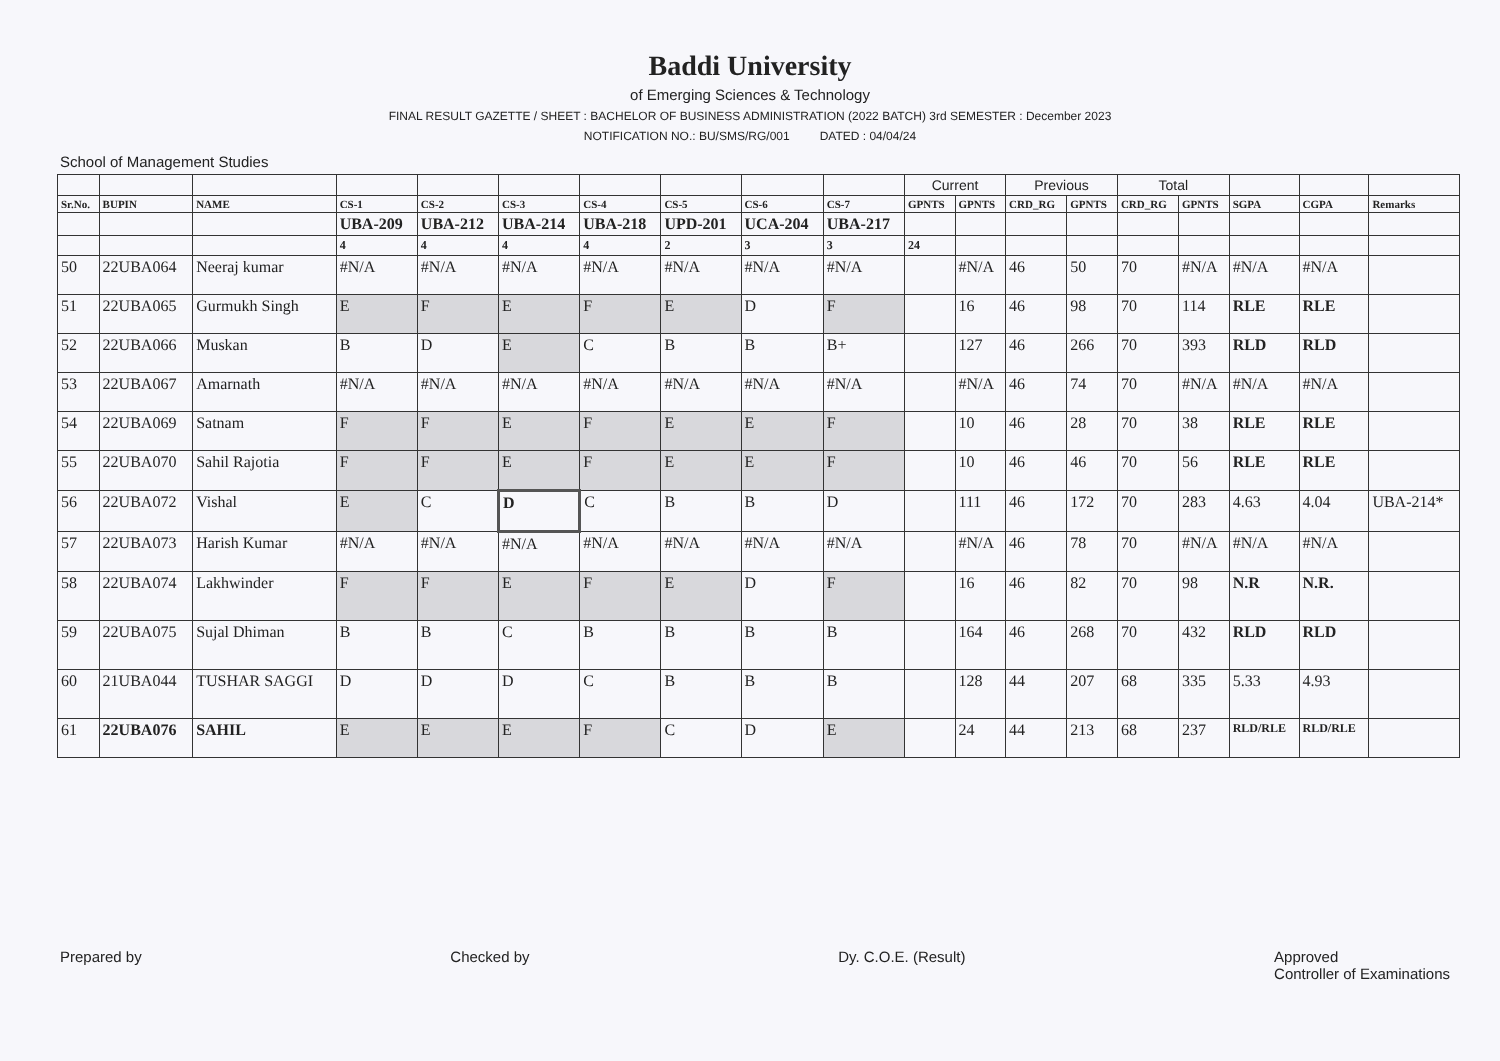Baddi University
of Emerging Sciences & Technology
FINAL RESULT GAZETTE / SHEET : BACHELOR OF BUSINESS ADMINISTRATION (2022 BATCH) 3rd SEMESTER : December 2023
NOTIFICATION NO.: BU/SMS/RG/001 DATED : 04/04/24
School of Management Studies
| | | | | | | | | | | Current | | Previous | | Total | | | | |
| --- | --- | --- | --- | --- | --- | --- | --- | --- | --- | --- | --- | --- | --- | --- | --- | --- | --- | --- |
| Sr.No. | BUPIN | NAME | CS-1 | CS-2 | CS-3 | CS-4 | CS-5 | CS-6 | CS-7 | GPNTS | GPNTS | CRD_RG | GPNTS | CRD_RG | GPNTS | SGPA | CGPA | Remarks |
| | | | UBA-209 | UBA-212 | UBA-214 | UBA-218 | UPD-201 | UCA-204 | UBA-217 | | | | | | | | | |
| | | | 4 | 4 | 4 | 4 | 2 | 3 | 3 | 24 | | | | | | | | |
| 50 | 22UBA064 | Neeraj kumar | #N/A | #N/A | #N/A | #N/A | #N/A | #N/A | #N/A | | #N/A | 46 | 50 | 70 | #N/A | #N/A | #N/A | |
| 51 | 22UBA065 | Gurmukh Singh | E | F | E | F | E | D | F | | 16 | 46 | 98 | 70 | 114 | RLE | RLE | |
| 52 | 22UBA066 | Muskan | B | D | E | C | B | B | B+ | | 127 | 46 | 266 | 70 | 393 | RLD | RLD | |
| 53 | 22UBA067 | Amarnath | #N/A | #N/A | #N/A | #N/A | #N/A | #N/A | #N/A | | #N/A | 46 | 74 | 70 | #N/A | #N/A | #N/A | |
| 54 | 22UBA069 | Satnam | F | F | E | F | E | E | F | | 10 | 46 | 28 | 70 | 38 | RLE | RLE | |
| 55 | 22UBA070 | Sahil Rajotia | F | F | E | F | E | E | F | | 10 | 46 | 46 | 70 | 56 | RLE | RLE | |
| 56 | 22UBA072 | Vishal | E | C | D | C | B | B | D | | 111 | 46 | 172 | 70 | 283 | 4.63 | 4.04 | UBA-214* |
| 57 | 22UBA073 | Harish Kumar | #N/A | #N/A | #N/A | #N/A | #N/A | #N/A | #N/A | | #N/A | 46 | 78 | 70 | #N/A | #N/A | #N/A | |
| 58 | 22UBA074 | Lakhwinder | F | F | E | F | E | D | F | | 16 | 46 | 82 | 70 | 98 | N.R | N.R. | |
| 59 | 22UBA075 | Sujal Dhiman | B | B | C | B | B | B | B | | 164 | 46 | 268 | 70 | 432 | RLD | RLD | |
| 60 | 21UBA044 | TUSHAR SAGGI | D | D | D | C | B | B | B | | 128 | 44 | 207 | 68 | 335 | 5.33 | 4.93 | |
| 61 | 22UBA076 | SAHIL | E | E | E | F | C | D | E | | 24 | 44 | 213 | 68 | 237 | RLD/RLE | RLD/RLE | |
Prepared by Checked by Dy. C.O.E. (Result) Approved
Controller of Examinations